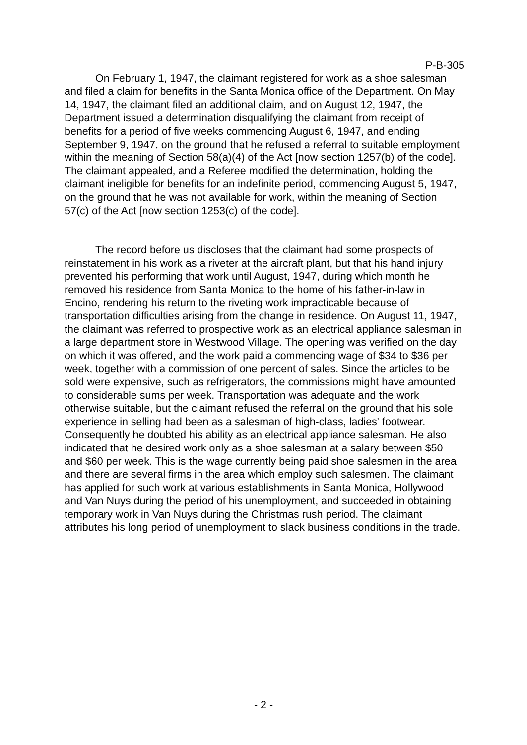P-B-305
On February 1, 1947, the claimant registered for work as a shoe salesman and filed a claim for benefits in the Santa Monica office of the Department. On May 14, 1947, the claimant filed an additional claim, and on August 12, 1947, the Department issued a determination disqualifying the claimant from receipt of benefits for a period of five weeks commencing August 6, 1947, and ending September 9, 1947, on the ground that he refused a referral to suitable employment within the meaning of Section 58(a)(4) of the Act [now section 1257(b) of the code]. The claimant appealed, and a Referee modified the determination, holding the claimant ineligible for benefits for an indefinite period, commencing August 5, 1947, on the ground that he was not available for work, within the meaning of Section 57(c) of the Act [now section 1253(c) of the code].
The record before us discloses that the claimant had some prospects of reinstatement in his work as a riveter at the aircraft plant, but that his hand injury prevented his performing that work until August, 1947, during which month he removed his residence from Santa Monica to the home of his father-in-law in Encino, rendering his return to the riveting work impracticable because of transportation difficulties arising from the change in residence. On August 11, 1947, the claimant was referred to prospective work as an electrical appliance salesman in a large department store in Westwood Village. The opening was verified on the day on which it was offered, and the work paid a commencing wage of $34 to $36 per week, together with a commission of one percent of sales. Since the articles to be sold were expensive, such as refrigerators, the commissions might have amounted to considerable sums per week. Transportation was adequate and the work otherwise suitable, but the claimant refused the referral on the ground that his sole experience in selling had been as a salesman of high-class, ladies' footwear. Consequently he doubted his ability as an electrical appliance salesman. He also indicated that he desired work only as a shoe salesman at a salary between $50 and $60 per week. This is the wage currently being paid shoe salesmen in the area and there are several firms in the area which employ such salesmen. The claimant has applied for such work at various establishments in Santa Monica, Hollywood and Van Nuys during the period of his unemployment, and succeeded in obtaining temporary work in Van Nuys during the Christmas rush period. The claimant attributes his long period of unemployment to slack business conditions in the trade.
- 2 -